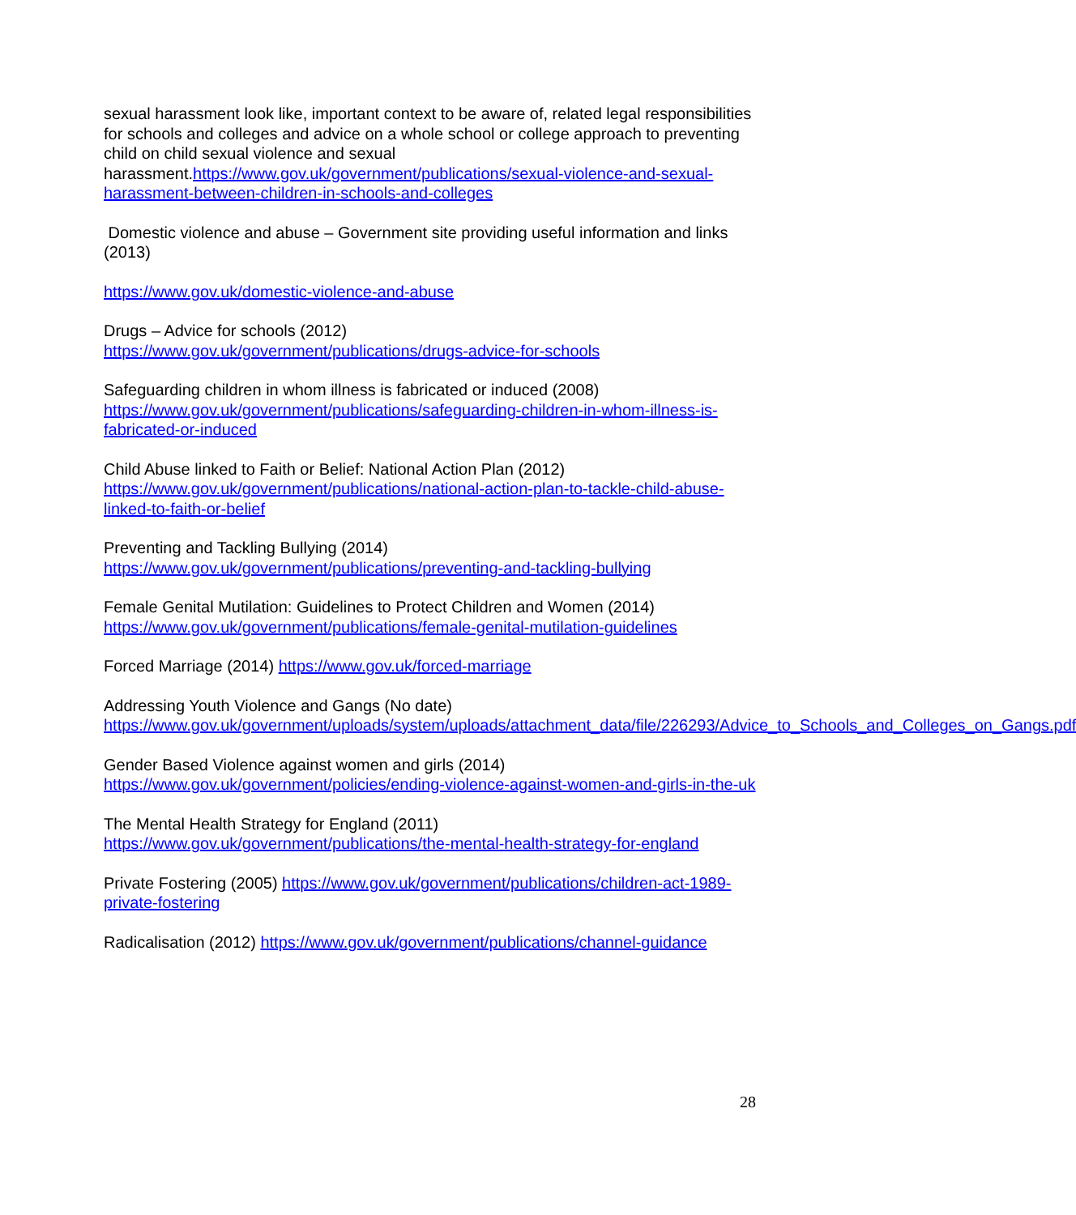sexual harassment look like, important context to be aware of, related legal responsibilities for schools and colleges and advice on a whole school or college approach to preventing child on child sexual violence and sexual harassment.https://www.gov.uk/government/publications/sexual-violence-and-sexual-harassment-between-children-in-schools-and-colleges
Domestic violence and abuse – Government site providing useful information and links (2013)
https://www.gov.uk/domestic-violence-and-abuse
Drugs – Advice for schools (2012)
https://www.gov.uk/government/publications/drugs-advice-for-schools
Safeguarding children in whom illness is fabricated or induced (2008)
https://www.gov.uk/government/publications/safeguarding-children-in-whom-illness-is-fabricated-or-induced
Child Abuse linked to Faith or Belief: National Action Plan (2012)
https://www.gov.uk/government/publications/national-action-plan-to-tackle-child-abuse-linked-to-faith-or-belief
Preventing and Tackling Bullying (2014)
https://www.gov.uk/government/publications/preventing-and-tackling-bullying
Female Genital Mutilation: Guidelines to Protect Children and Women (2014)
https://www.gov.uk/government/publications/female-genital-mutilation-guidelines
Forced Marriage (2014) https://www.gov.uk/forced-marriage
Addressing Youth Violence and Gangs (No date)
https://www.gov.uk/government/uploads/system/uploads/attachment_data/file/226293/Advice_to_Schools_and_Colleges_on_Gangs.pdf
Gender Based Violence against women and girls (2014)
https://www.gov.uk/government/policies/ending-violence-against-women-and-girls-in-the-uk
The Mental Health Strategy for England (2011)
https://www.gov.uk/government/publications/the-mental-health-strategy-for-england
Private Fostering (2005) https://www.gov.uk/government/publications/children-act-1989-private-fostering
Radicalisation (2012) https://www.gov.uk/government/publications/channel-guidance
28